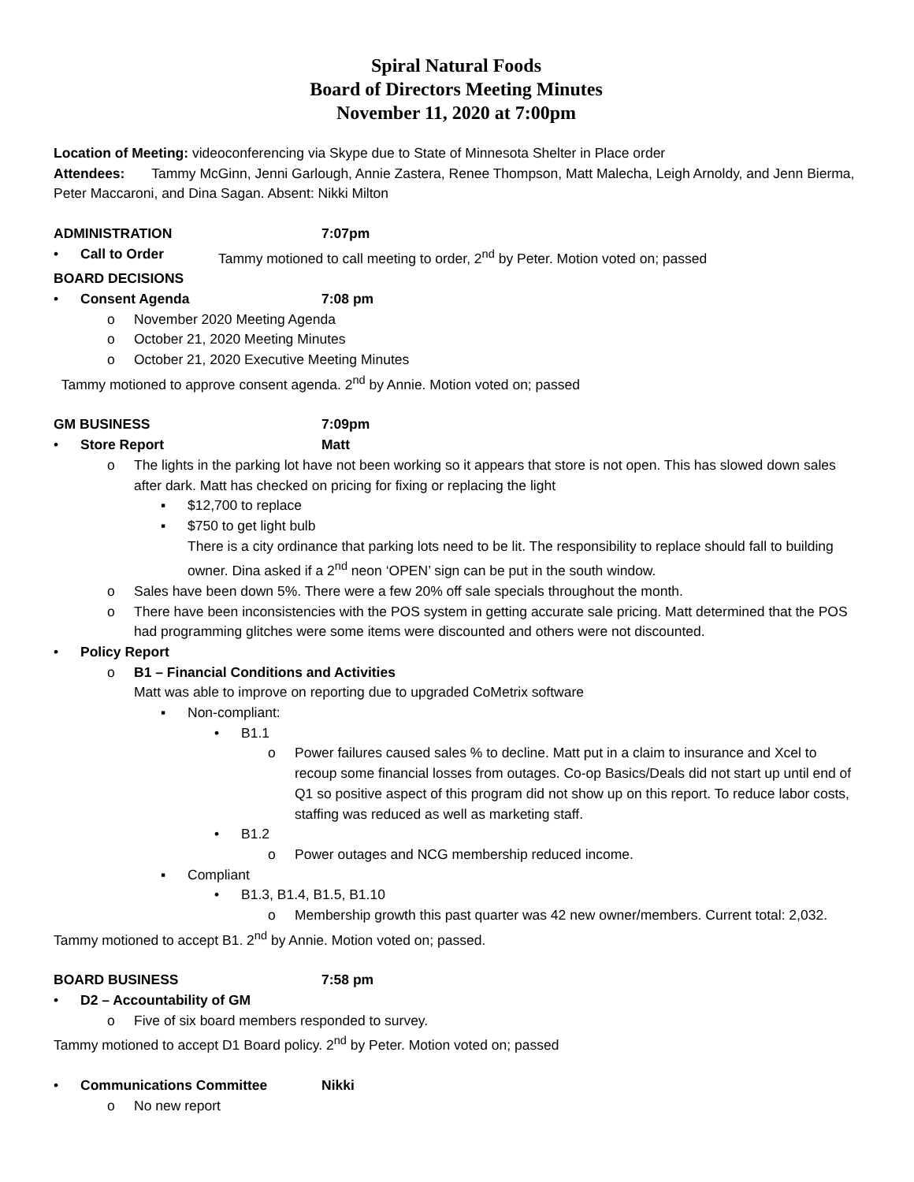Spiral Natural Foods
Board of Directors Meeting Minutes
November 11, 2020 at 7:00pm
Location of Meeting: videoconferencing via Skype due to State of Minnesota Shelter in Place order
Attendees: Tammy McGinn, Jenni Garlough, Annie Zastera, Renee Thompson, Matt Malecha, Leigh Arnoldy, and Jenn Bierma, Peter Maccaroni, and Dina Sagan. Absent: Nikki Milton
ADMINISTRATION 7:07pm
• Call to Order Tammy motioned to call meeting to order, 2<sup>nd</sup> by Peter. Motion voted on; passed
BOARD DECISIONS
• Consent Agenda 7:08 pm
o November 2020 Meeting Agenda
o October 21, 2020 Meeting Minutes
o October 21, 2020 Executive Meeting Minutes
Tammy motioned to approve consent agenda. 2<sup>nd</sup> by Annie. Motion voted on; passed
GM BUSINESS 7:09pm
• Store Report Matt
o The lights in the parking lot have not been working so it appears that store is not open. This has slowed down sales after dark. Matt has checked on pricing for fixing or replacing the light
▪ $12,700 to replace
▪ $750 to get light bulb
There is a city ordinance that parking lots need to be lit. The responsibility to replace should fall to building owner. Dina asked if a 2<sup>nd</sup> neon ‘OPEN’ sign can be put in the south window.
o Sales have been down 5%. There were a few 20% off sale specials throughout the month.
o There have been inconsistencies with the POS system in getting accurate sale pricing. Matt determined that the POS had programming glitches were some items were discounted and others were not discounted.
• Policy Report
o B1 – Financial Conditions and Activities
Matt was able to improve on reporting due to upgraded CoMetrix software
▪ Non-compliant:
• B1.1
o Power failures caused sales % to decline. Matt put in a claim to insurance and Xcel to recoup some financial losses from outages. Co-op Basics/Deals did not start up until end of Q1 so positive aspect of this program did not show up on this report. To reduce labor costs, staffing was reduced as well as marketing staff.
• B1.2
o Power outages and NCG membership reduced income.
▪ Compliant
• B1.3, B1.4, B1.5, B1.10
o Membership growth this past quarter was 42 new owner/members. Current total: 2,032.
Tammy motioned to accept B1. 2<sup>nd</sup> by Annie. Motion voted on; passed.
BOARD BUSINESS 7:58 pm
• D2 – Accountability of GM
o Five of six board members responded to survey.
Tammy motioned to accept D1 Board policy. 2<sup>nd</sup> by Peter. Motion voted on; passed
• Communications Committee Nikki
o No new report